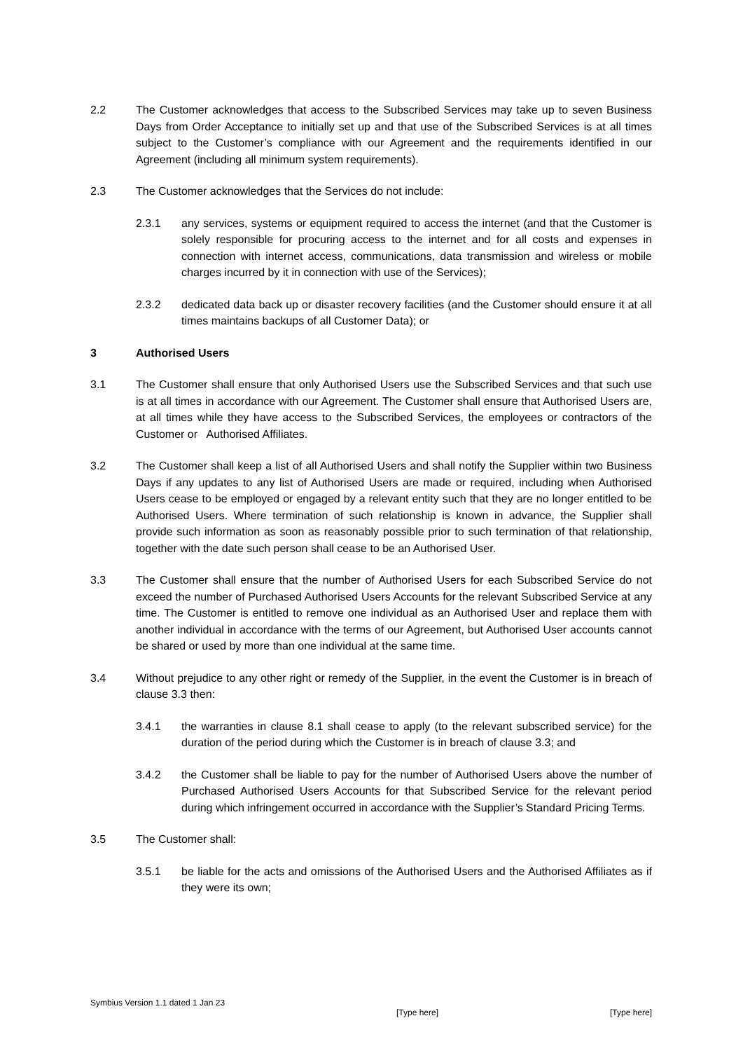2.2 The Customer acknowledges that access to the Subscribed Services may take up to seven Business Days from Order Acceptance to initially set up and that use of the Subscribed Services is at all times subject to the Customer’s compliance with our Agreement and the requirements identified in our Agreement (including all minimum system requirements).
2.3 The Customer acknowledges that the Services do not include:
2.3.1 any services, systems or equipment required to access the internet (and that the Customer is solely responsible for procuring access to the internet and for all costs and expenses in connection with internet access, communications, data transmission and wireless or mobile charges incurred by it in connection with use of the Services);
2.3.2 dedicated data back up or disaster recovery facilities (and the Customer should ensure it at all times maintains backups of all Customer Data); or
3 Authorised Users
3.1 The Customer shall ensure that only Authorised Users use the Subscribed Services and that such use is at all times in accordance with our Agreement. The Customer shall ensure that Authorised Users are, at all times while they have access to the Subscribed Services, the employees or contractors of the Customer or Authorised Affiliates.
3.2 The Customer shall keep a list of all Authorised Users and shall notify the Supplier within two Business Days if any updates to any list of Authorised Users are made or required, including when Authorised Users cease to be employed or engaged by a relevant entity such that they are no longer entitled to be Authorised Users. Where termination of such relationship is known in advance, the Supplier shall provide such information as soon as reasonably possible prior to such termination of that relationship, together with the date such person shall cease to be an Authorised User.
3.3 The Customer shall ensure that the number of Authorised Users for each Subscribed Service do not exceed the number of Purchased Authorised Users Accounts for the relevant Subscribed Service at any time. The Customer is entitled to remove one individual as an Authorised User and replace them with another individual in accordance with the terms of our Agreement, but Authorised User accounts cannot be shared or used by more than one individual at the same time.
3.4 Without prejudice to any other right or remedy of the Supplier, in the event the Customer is in breach of clause 3.3 then:
3.4.1 the warranties in clause 8.1 shall cease to apply (to the relevant subscribed service) for the duration of the period during which the Customer is in breach of clause 3.3; and
3.4.2 the Customer shall be liable to pay for the number of Authorised Users above the number of Purchased Authorised Users Accounts for that Subscribed Service for the relevant period during which infringement occurred in accordance with the Supplier’s Standard Pricing Terms.
3.5 The Customer shall:
3.5.1 be liable for the acts and omissions of the Authorised Users and the Authorised Affiliates as if they were its own;
Symbius Version 1.1 dated 1 Jan 23 [Type here] [Type here]